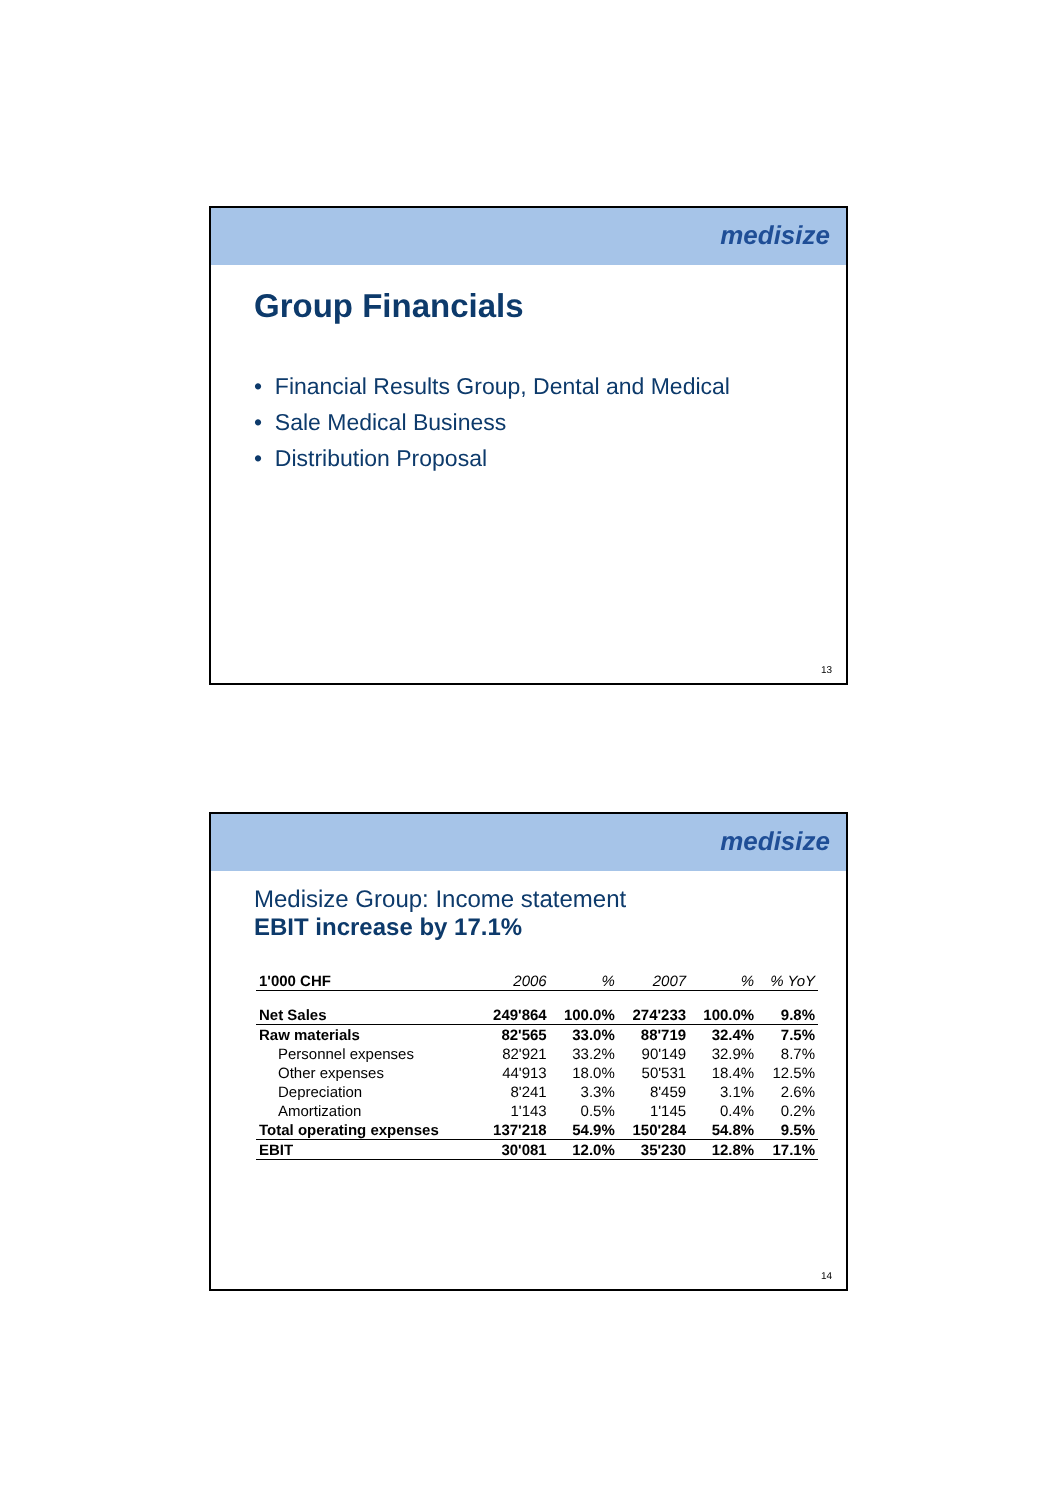medisize
Group Financials
• Financial Results Group, Dental and Medical
• Sale Medical Business
• Distribution Proposal
13
medisize
Medisize Group: Income statement
EBIT increase by 17.1%
| 1'000 CHF | 2006 | % | 2007 | % | % YoY |
| --- | --- | --- | --- | --- | --- |
| Net Sales | 249'864 | 100.0% | 274'233 | 100.0% | 9.8% |
| Raw materials | 82'565 | 33.0% | 88'719 | 32.4% | 7.5% |
| Personnel expenses | 82'921 | 33.2% | 90'149 | 32.9% | 8.7% |
| Other expenses | 44'913 | 18.0% | 50'531 | 18.4% | 12.5% |
| Depreciation | 8'241 | 3.3% | 8'459 | 3.1% | 2.6% |
| Amortization | 1'143 | 0.5% | 1'145 | 0.4% | 0.2% |
| Total operating expenses | 137'218 | 54.9% | 150'284 | 54.8% | 9.5% |
| EBIT | 30'081 | 12.0% | 35'230 | 12.8% | 17.1% |
14